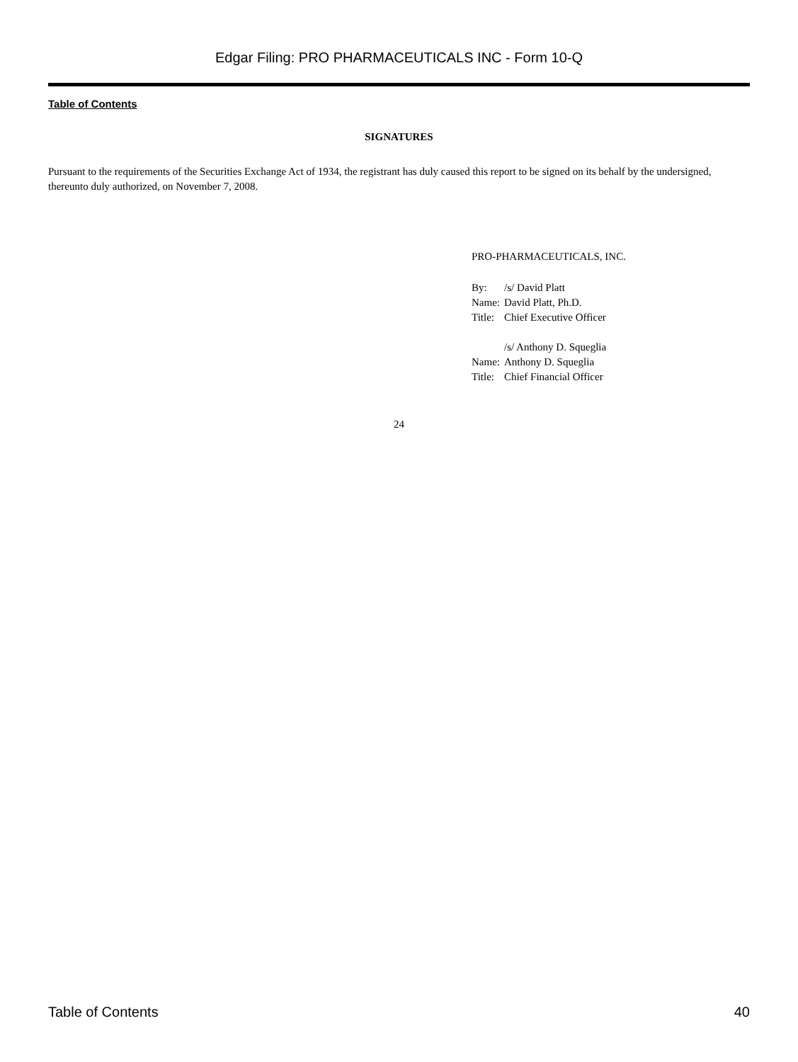Edgar Filing: PRO PHARMACEUTICALS INC - Form 10-Q
Table of Contents
SIGNATURES
Pursuant to the requirements of the Securities Exchange Act of 1934, the registrant has duly caused this report to be signed on its behalf by the undersigned, thereunto duly authorized, on November 7, 2008.
PRO-PHARMACEUTICALS, INC.
| By: | /s/ David Platt |
| Name: | David Platt, Ph.D. |
| Title: | Chief Executive Officer |
| | /s/ Anthony D. Squeglia |
| Name: | Anthony D. Squeglia |
| Title: | Chief Financial Officer |
24
Table of Contents 40